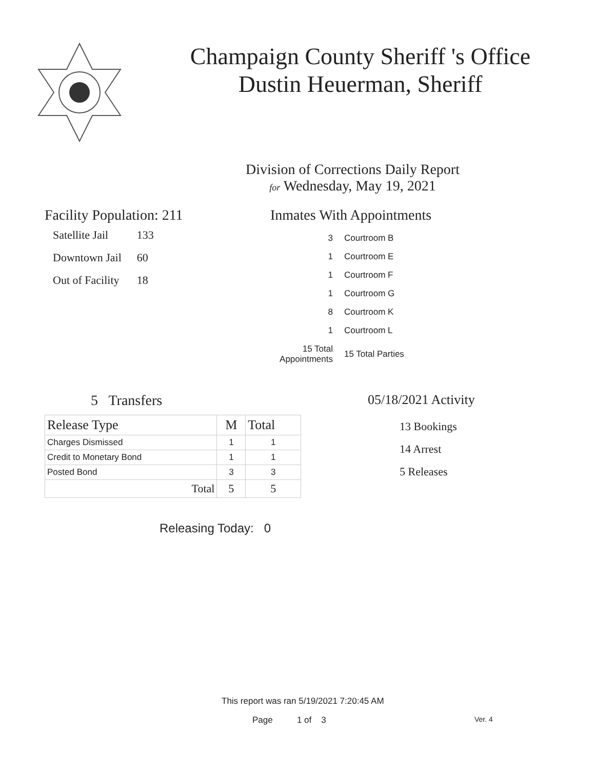Champaign County Sheriff 's Office
Dustin Heuerman, Sheriff
Division of Corrections Daily Report
for Wednesday, May 19, 2021
Facility Population: 211
| Satellite Jail | 133 |
| Downtown Jail | 60 |
| Out of Facility | 18 |
Inmates With Appointments
| 3 | Courtroom B |
| 1 | Courtroom E |
| 1 | Courtroom F |
| 1 | Courtroom G |
| 8 | Courtroom K |
| 1 | Courtroom L |
| 15 Total Appointments | 15 Total Parties |
5 Transfers
| Release Type | M | Total |
| --- | --- | --- |
| Charges Dismissed | 1 | 1 |
| Credit to Monetary Bond | 1 | 1 |
| Posted Bond | 3 | 3 |
| Total | 5 | 5 |
Releasing Today: 0
05/18/2021 Activity
13 Bookings
14 Arrest
5 Releases
This report was ran 5/19/2021 7:20:45 AM
Page 1 of 3 Ver. 4